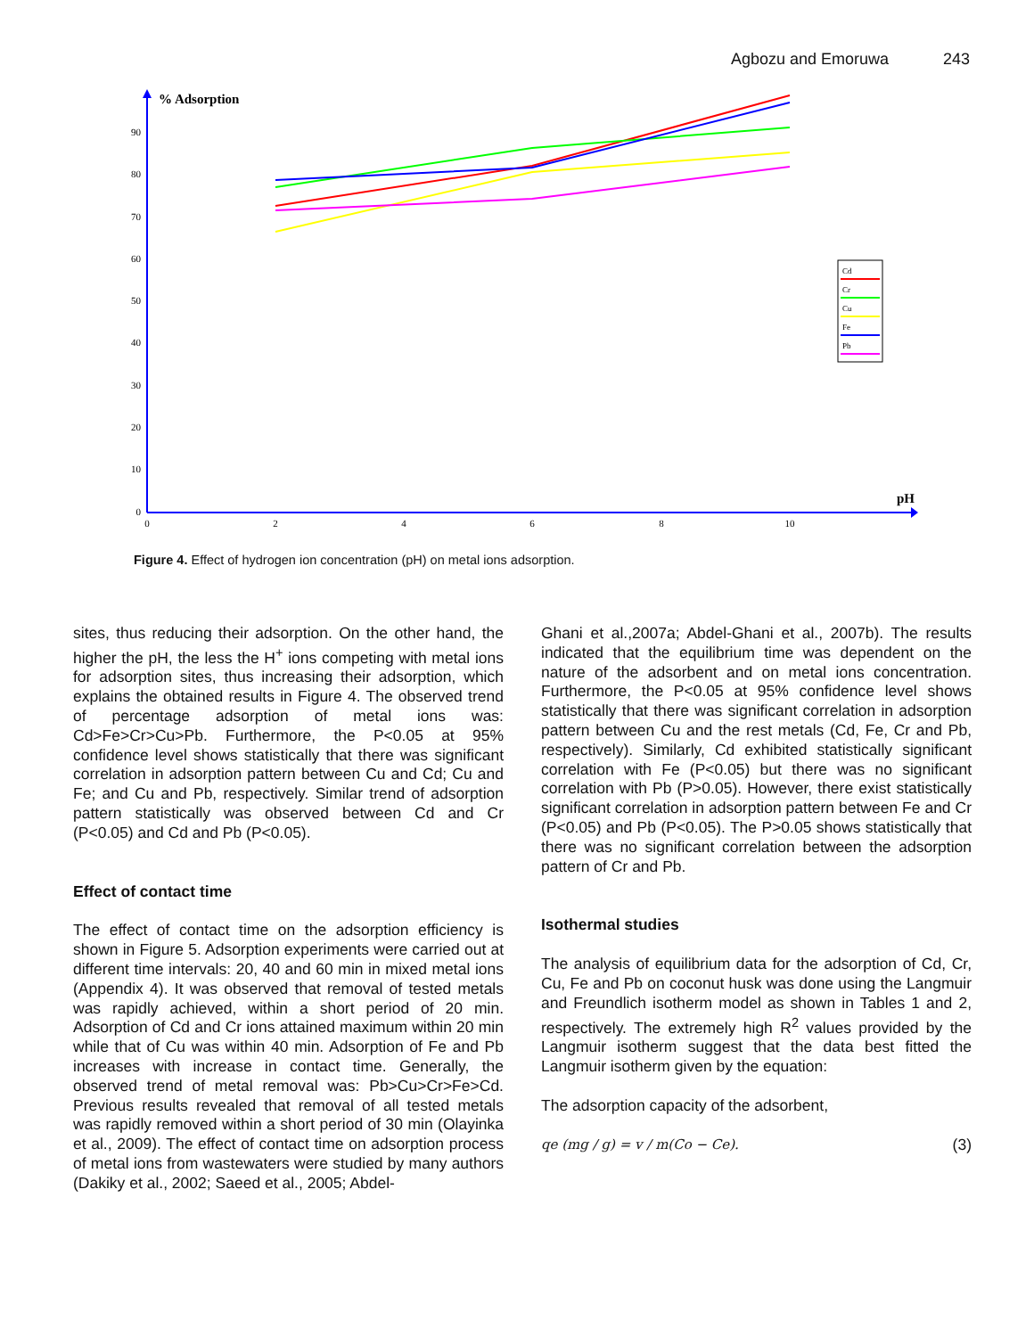Agbozu and Emoruwa 243
% Adsorption
pH
90
80
70
60
50
40
30
20
10
0
0
2
4
6
8
10
Cd
Cr
Cu
Fe
Pb
Figure 4. Effect of hydrogen ion concentration (pH) on metal ions adsorption.
sites, thus reducing their adsorption. On the other hand, the higher the pH, the less the H<sup>+</sup> ions competing with metal ions for adsorption sites, thus increasing their adsorption, which explains the obtained results in Figure 4. The observed trend of percentage adsorption of metal ions was: Cd>Fe>Cr>Cu>Pb. Furthermore, the P<0.05 at 95% confidence level shows statistically that there was significant correlation in adsorption pattern between Cu and Cd; Cu and Fe; and Cu and Pb, respectively. Similar trend of adsorption pattern statistically was observed between Cd and Cr (P<0.05) and Cd and Pb (P<0.05).
Effect of contact time
The effect of contact time on the adsorption efficiency is shown in Figure 5. Adsorption experiments were carried out at different time intervals: 20, 40 and 60 min in mixed metal ions (Appendix 4). It was observed that removal of tested metals was rapidly achieved, within a short period of 20 min. Adsorption of Cd and Cr ions attained maximum within 20 min while that of Cu was within 40 min. Adsorption of Fe and Pb increases with increase in contact time. Generally, the observed trend of metal removal was: Pb>Cu>Cr>Fe>Cd. Previous results revealed that removal of all tested metals was rapidly removed within a short period of 30 min (Olayinka et al., 2009). The effect of contact time on adsorption process of metal ions from wastewaters were studied by many authors (Dakiky et al., 2002; Saeed et al., 2005; Abdel-
Ghani et al.,2007a; Abdel-Ghani et al., 2007b). The results indicated that the equilibrium time was dependent on the nature of the adsorbent and on metal ions concentration. Furthermore, the P<0.05 at 95% confidence level shows statistically that there was significant correlation in adsorption pattern between Cu and the rest metals (Cd, Fe, Cr and Pb, respectively). Similarly, Cd exhibited statistically significant correlation with Fe (P<0.05) but there was no significant correlation with Pb (P>0.05). However, there exist statistically significant correlation in adsorption pattern between Fe and Cr (P<0.05) and Pb (P<0.05). The P>0.05 shows statistically that there was no significant correlation between the adsorption pattern of Cr and Pb.
Isothermal studies
The analysis of equilibrium data for the adsorption of Cd, Cr, Cu, Fe and Pb on coconut husk was done using the Langmuir and Freundlich isotherm model as shown in Tables 1 and 2, respectively. The extremely high R<sup>2</sup> values provided by the Langmuir isotherm suggest that the data best fitted the Langmuir isotherm given by the equation:
The adsorption capacity of the adsorbent,
qe (mg / g) = v / m(Co − Ce). (3)